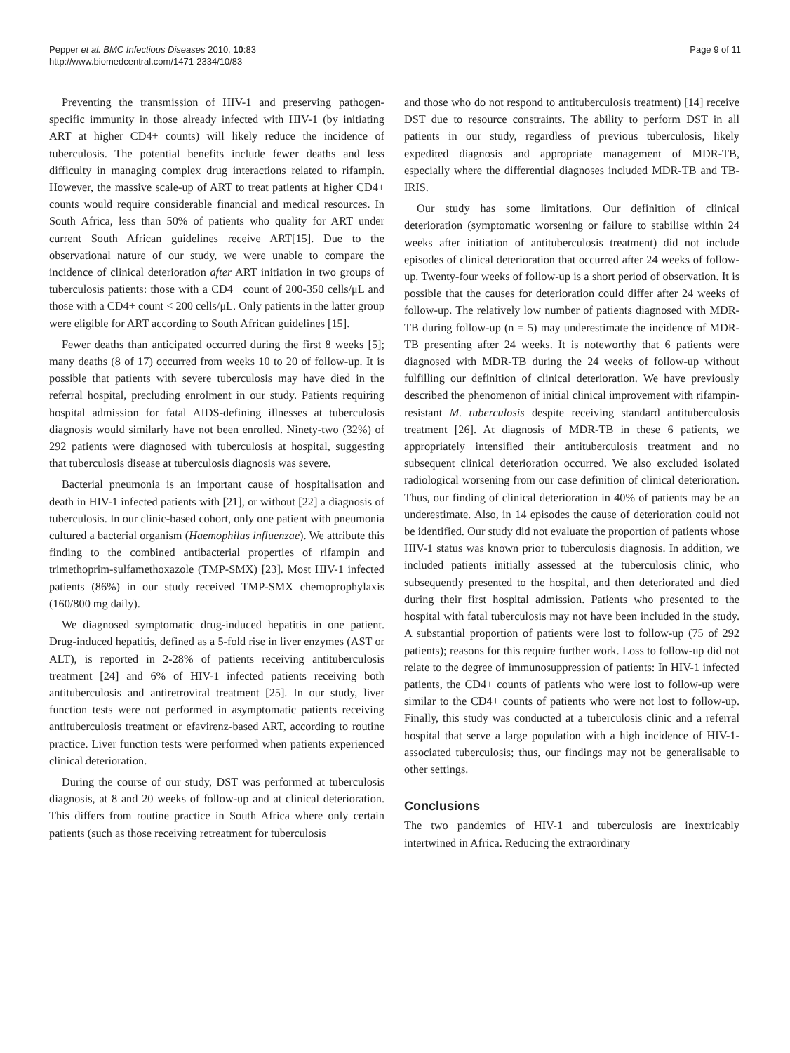Pepper et al. BMC Infectious Diseases 2010, 10:83
http://www.biomedcentral.com/1471-2334/10/83
Page 9 of 11
Preventing the transmission of HIV-1 and preserving pathogen-specific immunity in those already infected with HIV-1 (by initiating ART at higher CD4+ counts) will likely reduce the incidence of tuberculosis. The potential benefits include fewer deaths and less difficulty in managing complex drug interactions related to rifampin. However, the massive scale-up of ART to treat patients at higher CD4+ counts would require considerable financial and medical resources. In South Africa, less than 50% of patients who quality for ART under current South African guidelines receive ART[15]. Due to the observational nature of our study, we were unable to compare the incidence of clinical deterioration after ART initiation in two groups of tuberculosis patients: those with a CD4+ count of 200-350 cells/μL and those with a CD4+ count < 200 cells/μL. Only patients in the latter group were eligible for ART according to South African guidelines [15].
Fewer deaths than anticipated occurred during the first 8 weeks [5]; many deaths (8 of 17) occurred from weeks 10 to 20 of follow-up. It is possible that patients with severe tuberculosis may have died in the referral hospital, precluding enrolment in our study. Patients requiring hospital admission for fatal AIDS-defining illnesses at tuberculosis diagnosis would similarly have not been enrolled. Ninety-two (32%) of 292 patients were diagnosed with tuberculosis at hospital, suggesting that tuberculosis disease at tuberculosis diagnosis was severe.
Bacterial pneumonia is an important cause of hospitalisation and death in HIV-1 infected patients with [21], or without [22] a diagnosis of tuberculosis. In our clinic-based cohort, only one patient with pneumonia cultured a bacterial organism (Haemophilus influenzae). We attribute this finding to the combined antibacterial properties of rifampin and trimethoprim-sulfamethoxazole (TMP-SMX) [23]. Most HIV-1 infected patients (86%) in our study received TMP-SMX chemoprophylaxis (160/800 mg daily).
We diagnosed symptomatic drug-induced hepatitis in one patient. Drug-induced hepatitis, defined as a 5-fold rise in liver enzymes (AST or ALT), is reported in 2-28% of patients receiving antituberculosis treatment [24] and 6% of HIV-1 infected patients receiving both antituberculosis and antiretroviral treatment [25]. In our study, liver function tests were not performed in asymptomatic patients receiving antituberculosis treatment or efavirenz-based ART, according to routine practice. Liver function tests were performed when patients experienced clinical deterioration.
During the course of our study, DST was performed at tuberculosis diagnosis, at 8 and 20 weeks of follow-up and at clinical deterioration. This differs from routine practice in South Africa where only certain patients (such as those receiving retreatment for tuberculosis
and those who do not respond to antituberculosis treatment) [14] receive DST due to resource constraints. The ability to perform DST in all patients in our study, regardless of previous tuberculosis, likely expedited diagnosis and appropriate management of MDR-TB, especially where the differential diagnoses included MDR-TB and TB-IRIS.
Our study has some limitations. Our definition of clinical deterioration (symptomatic worsening or failure to stabilise within 24 weeks after initiation of antituberculosis treatment) did not include episodes of clinical deterioration that occurred after 24 weeks of follow-up. Twenty-four weeks of follow-up is a short period of observation. It is possible that the causes for deterioration could differ after 24 weeks of follow-up. The relatively low number of patients diagnosed with MDR-TB during follow-up (n = 5) may underestimate the incidence of MDR-TB presenting after 24 weeks. It is noteworthy that 6 patients were diagnosed with MDR-TB during the 24 weeks of follow-up without fulfilling our definition of clinical deterioration. We have previously described the phenomenon of initial clinical improvement with rifampin-resistant M. tuberculosis despite receiving standard antituberculosis treatment [26]. At diagnosis of MDR-TB in these 6 patients, we appropriately intensified their antituberculosis treatment and no subsequent clinical deterioration occurred. We also excluded isolated radiological worsening from our case definition of clinical deterioration. Thus, our finding of clinical deterioration in 40% of patients may be an underestimate. Also, in 14 episodes the cause of deterioration could not be identified. Our study did not evaluate the proportion of patients whose HIV-1 status was known prior to tuberculosis diagnosis. In addition, we included patients initially assessed at the tuberculosis clinic, who subsequently presented to the hospital, and then deteriorated and died during their first hospital admission. Patients who presented to the hospital with fatal tuberculosis may not have been included in the study. A substantial proportion of patients were lost to follow-up (75 of 292 patients); reasons for this require further work. Loss to follow-up did not relate to the degree of immunosuppression of patients: In HIV-1 infected patients, the CD4+ counts of patients who were lost to follow-up were similar to the CD4+ counts of patients who were not lost to follow-up. Finally, this study was conducted at a tuberculosis clinic and a referral hospital that serve a large population with a high incidence of HIV-1-associated tuberculosis; thus, our findings may not be generalisable to other settings.
Conclusions
The two pandemics of HIV-1 and tuberculosis are inextricably intertwined in Africa. Reducing the extraordinary